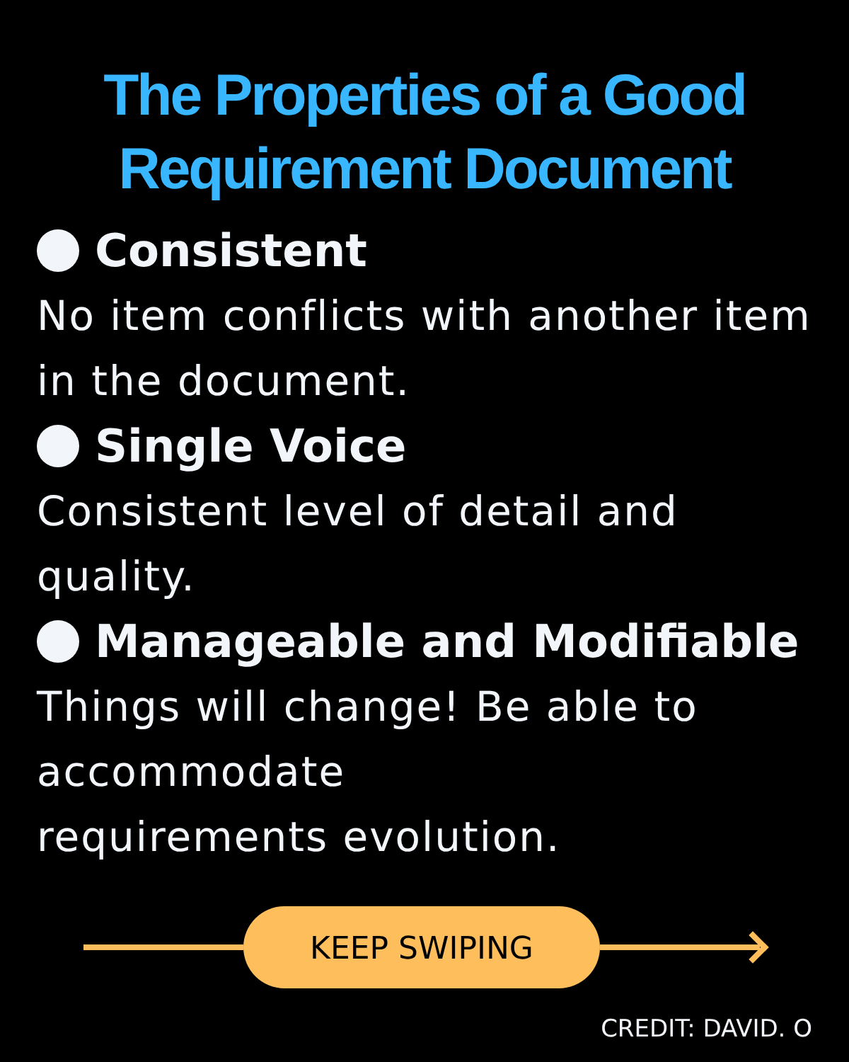The Properties of a Good
Requirement Document
Consistent
No item conflicts with another item in the document.
Single Voice
Consistent level of detail and quality.
Manageable and Modifiable
Things will change! Be able to accommodate
requirements evolution.
KEEP SWIPING
CREDIT: DAVID. O